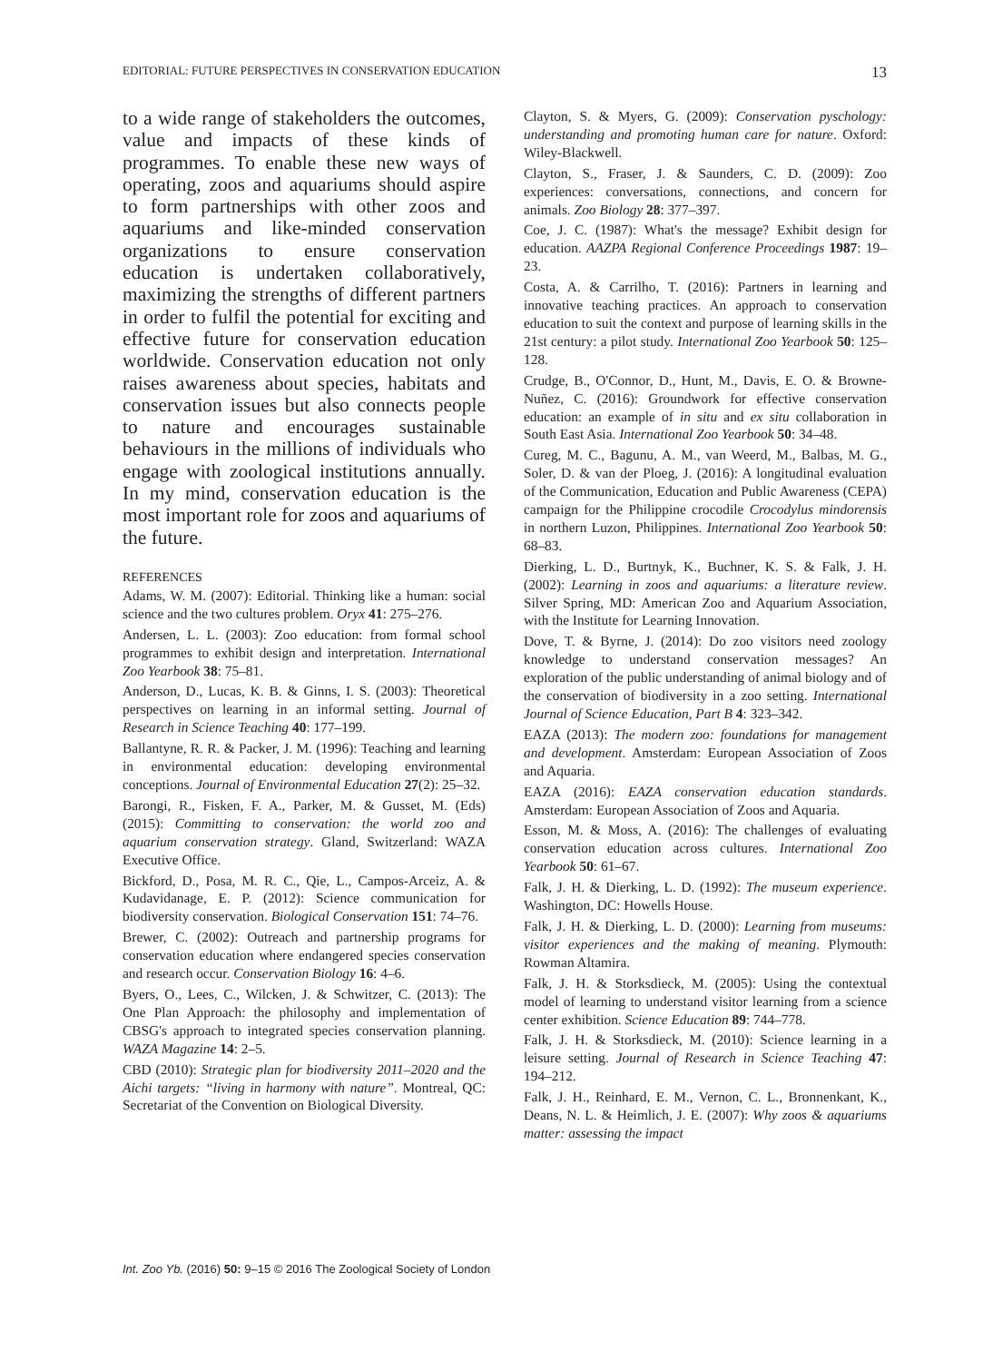EDITORIAL: FUTURE PERSPECTIVES IN CONSERVATION EDUCATION 13
to a wide range of stakeholders the outcomes, value and impacts of these kinds of programmes. To enable these new ways of operating, zoos and aquariums should aspire to form partnerships with other zoos and aquariums and like-minded conservation organizations to ensure conservation education is undertaken collaboratively, maximizing the strengths of different partners in order to fulfil the potential for exciting and effective future for conservation education worldwide. Conservation education not only raises awareness about species, habitats and conservation issues but also connects people to nature and encourages sustainable behaviours in the millions of individuals who engage with zoological institutions annually. In my mind, conservation education is the most important role for zoos and aquariums of the future.
REFERENCES
Adams, W. M. (2007): Editorial. Thinking like a human: social science and the two cultures problem. Oryx 41: 275–276.
Andersen, L. L. (2003): Zoo education: from formal school programmes to exhibit design and interpretation. International Zoo Yearbook 38: 75–81.
Anderson, D., Lucas, K. B. & Ginns, I. S. (2003): Theoretical perspectives on learning in an informal setting. Journal of Research in Science Teaching 40: 177–199.
Ballantyne, R. R. & Packer, J. M. (1996): Teaching and learning in environmental education: developing environmental conceptions. Journal of Environmental Education 27(2): 25–32.
Barongi, R., Fisken, F. A., Parker, M. & Gusset, M. (Eds) (2015): Committing to conservation: the world zoo and aquarium conservation strategy. Gland, Switzerland: WAZA Executive Office.
Bickford, D., Posa, M. R. C., Qie, L., Campos-Arceiz, A. & Kudavidanage, E. P. (2012): Science communication for biodiversity conservation. Biological Conservation 151: 74–76.
Brewer, C. (2002): Outreach and partnership programs for conservation education where endangered species conservation and research occur. Conservation Biology 16: 4–6.
Byers, O., Lees, C., Wilcken, J. & Schwitzer, C. (2013): The One Plan Approach: the philosophy and implementation of CBSG's approach to integrated species conservation planning. WAZA Magazine 14: 2–5.
CBD (2010): Strategic plan for biodiversity 2011–2020 and the Aichi targets: “living in harmony with nature”. Montreal, QC: Secretariat of the Convention on Biological Diversity.
Clayton, S. & Myers, G. (2009): Conservation pyschology: understanding and promoting human care for nature. Oxford: Wiley-Blackwell.
Clayton, S., Fraser, J. & Saunders, C. D. (2009): Zoo experiences: conversations, connections, and concern for animals. Zoo Biology 28: 377–397.
Coe, J. C. (1987): What's the message? Exhibit design for education. AAZPA Regional Conference Proceedings 1987: 19–23.
Costa, A. & Carrilho, T. (2016): Partners in learning and innovative teaching practices. An approach to conservation education to suit the context and purpose of learning skills in the 21st century: a pilot study. International Zoo Yearbook 50: 125–128.
Crudge, B., O'Connor, D., Hunt, M., Davis, E. O. & Browne-Nuñez, C. (2016): Groundwork for effective conservation education: an example of in situ and ex situ collaboration in South East Asia. International Zoo Yearbook 50: 34–48.
Cureg, M. C., Bagunu, A. M., van Weerd, M., Balbas, M. G., Soler, D. & van der Ploeg, J. (2016): A longitudinal evaluation of the Communication, Education and Public Awareness (CEPA) campaign for the Philippine crocodile Crocodylus mindorensis in northern Luzon, Philippines. International Zoo Yearbook 50: 68–83.
Dierking, L. D., Burtnyk, K., Buchner, K. S. & Falk, J. H. (2002): Learning in zoos and aquariums: a literature review. Silver Spring, MD: American Zoo and Aquarium Association, with the Institute for Learning Innovation.
Dove, T. & Byrne, J. (2014): Do zoo visitors need zoology knowledge to understand conservation messages? An exploration of the public understanding of animal biology and of the conservation of biodiversity in a zoo setting. International Journal of Science Education, Part B 4: 323–342.
EAZA (2013): The modern zoo: foundations for management and development. Amsterdam: European Association of Zoos and Aquaria.
EAZA (2016): EAZA conservation education standards. Amsterdam: European Association of Zoos and Aquaria.
Esson, M. & Moss, A. (2016): The challenges of evaluating conservation education across cultures. International Zoo Yearbook 50: 61–67.
Falk, J. H. & Dierking, L. D. (1992): The museum experience. Washington, DC: Howells House.
Falk, J. H. & Dierking, L. D. (2000): Learning from museums: visitor experiences and the making of meaning. Plymouth: Rowman Altamira.
Falk, J. H. & Storksdieck, M. (2005): Using the contextual model of learning to understand visitor learning from a science center exhibition. Science Education 89: 744–778.
Falk, J. H. & Storksdieck, M. (2010): Science learning in a leisure setting. Journal of Research in Science Teaching 47: 194–212.
Falk, J. H., Reinhard, E. M., Vernon, C. L., Bronnenkant, K., Deans, N. L. & Heimlich, J. E. (2007): Why zoos & aquariums matter: assessing the impact
Int. Zoo Yb. (2016) 50: 9–15 © 2016 The Zoological Society of London